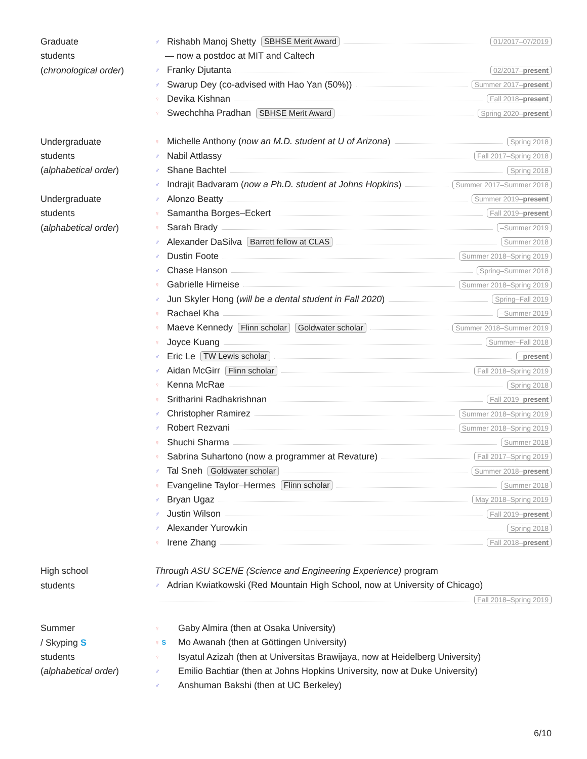Graduate
students
(chronological order)
♂ Rishabh Manoj Shetty SBHSE Merit Award 01/2017–07/2019
— now a postdoc at MIT and Caltech
♂ Franky Djutanta 02/2017–present
♂ Swarup Dey (co-advised with Hao Yan (50%)) Summer 2017–present
♀ Devika Kishnan Fall 2018–present
♀ Swechchha Pradhan SBHSE Merit Award Spring 2020–present
Undergraduate
students
(alphabetical order)
Undergraduate
students
(alphabetical order)
♀ Michelle Anthony (now an M.D. student at U of Arizona) Spring 2018
♂ Nabil Attlassy Fall 2017–Spring 2018
♂ Shane Bachtel Spring 2018
♂ Indrajit Badvaram (now a Ph.D. student at Johns Hopkins) Summer 2017–Summer 2018
♂ Alonzo Beatty Summer 2019–present
♀ Samantha Borges–Eckert Fall 2019–present
♀ Sarah Brady –Summer 2019
♂ Alexander DaSilva Barrett fellow at CLAS Summer 2018
♂ Dustin Foote Summer 2018–Spring 2019
♂ Chase Hanson Spring–Summer 2018
♀ Gabrielle Hirneise Summer 2018–Spring 2019
♂ Jun Skyler Hong (will be a dental student in Fall 2020) Spring–Fall 2019
♀ Rachael Kha –Summer 2019
♀ Maeve Kennedy Flinn scholar Goldwater scholar Summer 2018–Summer 2019
♀ Joyce Kuang Summer–Fall 2018
♂ Eric Le TW Lewis scholar –present
♂ Aidan McGirr Flinn scholar Fall 2018–Spring 2019
♀ Kenna McRae Spring 2018
♀ Sritharini Radhakrishnan Fall 2019–present
♂ Christopher Ramirez Summer 2018–Spring 2019
♂ Robert Rezvani Summer 2018–Spring 2019
♀ Shuchi Sharma Summer 2018
♀ Sabrina Suhartono (now a programmer at Revature) Fall 2017–Spring 2019
♂ Tal Sneh Goldwater scholar Summer 2018–present
♀ Evangeline Taylor–Hermes Flinn scholar Summer 2018
♂ Bryan Ugaz May 2018–Spring 2019
♂ Justin Wilson Fall 2019–present
♂ Alexander Yurowkin Spring 2018
♀ Irene Zhang Fall 2018–present
High school
students
Through ASU SCENE (Science and Engineering Experience) program
♂ Adrian Kwiatkowski (Red Mountain High School, now at University of Chicago)
Fall 2018–Spring 2019
Summer
/ Skyping S
students
(alphabetical order)
♀ Gaby Almira (then at Osaka University)
♀ S Mo Awanah (then at Göttingen University)
♀ Isyatul Azizah (then at Universitas Brawijaya, now at Heidelberg University)
♂ Emilio Bachtiar (then at Johns Hopkins University, now at Duke University)
♂ Anshuman Bakshi (then at UC Berkeley)
6/10